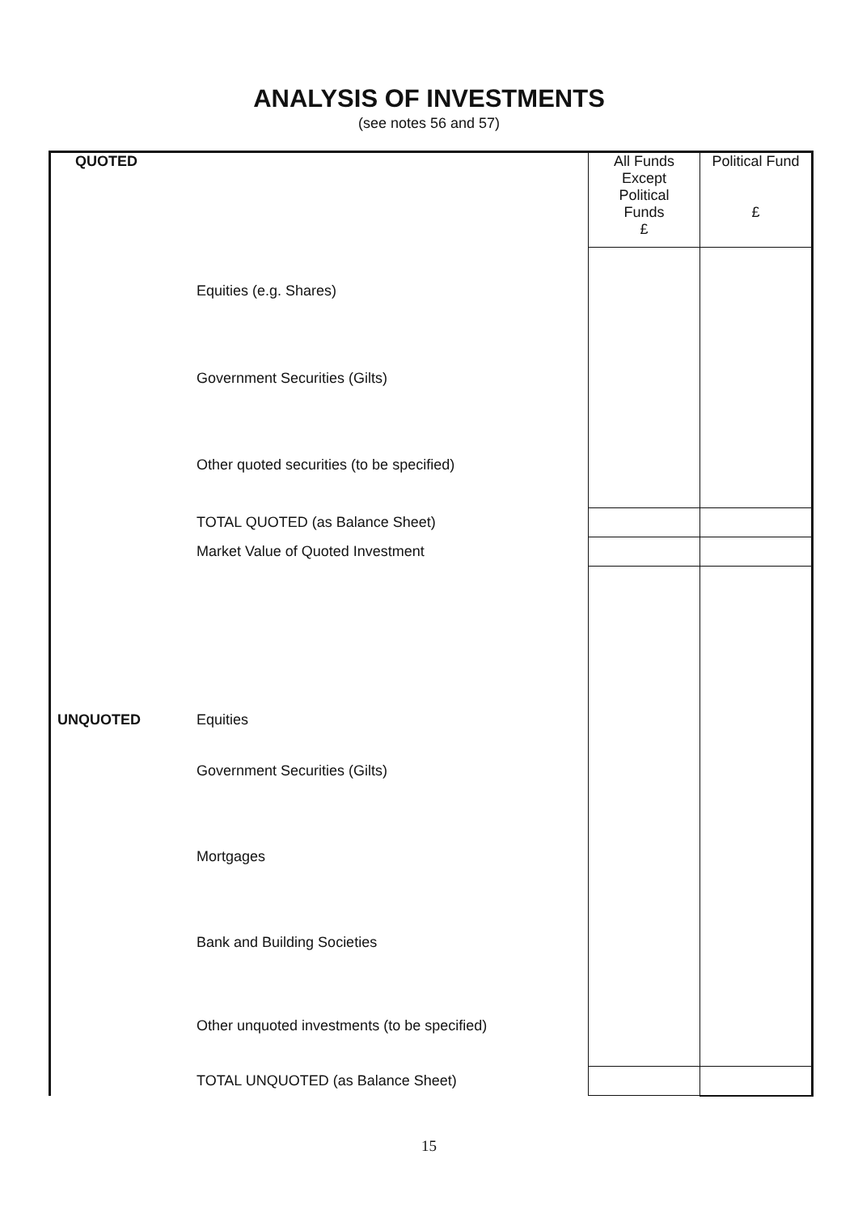ANALYSIS OF INVESTMENTS
(see notes 56 and 57)
| QUOTED | | All Funds Except Political Funds £ | Political Fund £ |
| | Equities (e.g. Shares) | | |
| | Government Securities (Gilts) | | |
| | Other quoted securities (to be specified) | | |
| | TOTAL QUOTED (as Balance Sheet) | | |
| | Market Value of Quoted Investment | | |
| UNQUOTED | Equities | | |
| | Government Securities (Gilts) | | |
| | Mortgages | | |
| | Bank and Building Societies | | |
| | Other unquoted investments (to be specified) | | |
| | TOTAL UNQUOTED (as Balance Sheet) | | |
15